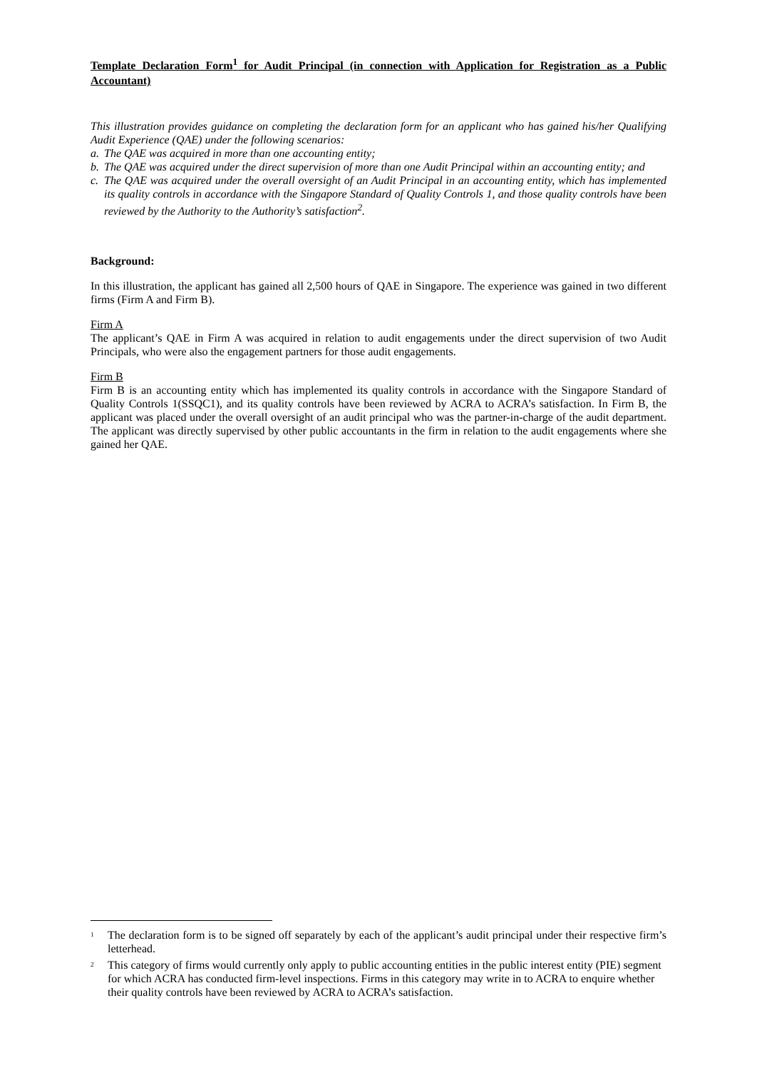Template Declaration Form<sup>1</sup> for Audit Principal (in connection with Application for Registration as a Public Accountant)
This illustration provides guidance on completing the declaration form for an applicant who has gained his/her Qualifying Audit Experience (QAE) under the following scenarios:
a. The QAE was acquired in more than one accounting entity;
b. The QAE was acquired under the direct supervision of more than one Audit Principal within an accounting entity; and
c. The QAE was acquired under the overall oversight of an Audit Principal in an accounting entity, which has implemented its quality controls in accordance with the Singapore Standard of Quality Controls 1, and those quality controls have been reviewed by the Authority to the Authority’s satisfaction<sup>2</sup>.
Background:
In this illustration, the applicant has gained all 2,500 hours of QAE in Singapore. The experience was gained in two different firms (Firm A and Firm B).
Firm A
The applicant’s QAE in Firm A was acquired in relation to audit engagements under the direct supervision of two Audit Principals, who were also the engagement partners for those audit engagements.
Firm B
Firm B is an accounting entity which has implemented its quality controls in accordance with the Singapore Standard of Quality Controls 1(SSQC1), and its quality controls have been reviewed by ACRA to ACRA’s satisfaction. In Firm B, the applicant was placed under the overall oversight of an audit principal who was the partner-in-charge of the audit department. The applicant was directly supervised by other public accountants in the firm in relation to the audit engagements where she gained her QAE.
<sup>1</sup> The declaration form is to be signed off separately by each of the applicant’s audit principal under their respective firm’s letterhead.
<sup>2</sup> This category of firms would currently only apply to public accounting entities in the public interest entity (PIE) segment for which ACRA has conducted firm-level inspections. Firms in this category may write in to ACRA to enquire whether their quality controls have been reviewed by ACRA to ACRA’s satisfaction.